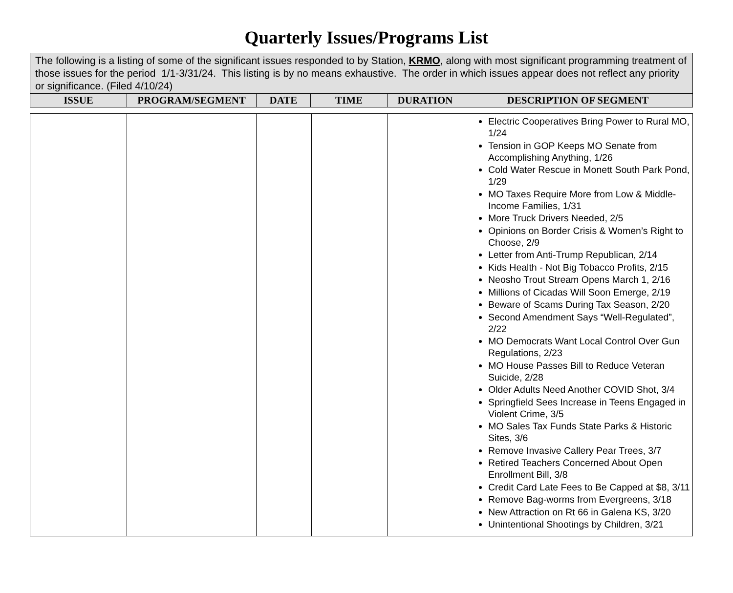Quarterly Issues/Programs List
| The following is a listing of some of the significant issues responded to by Station, KRMO , along with most significant programming treatment of those issues for the period 1/1-3/31/24. This listing is by no means exhaustive. The order in which issues appear does not reflect any priority or significance. (Filed 4/10/24) | | | | | |
| ISSUE | PROGRAM/SEGMENT | DATE | TIME | DURATION | DESCRIPTION OF SEGMENT |
| | | | | | Electric Cooperatives Bring Power to Rural MO, 1/24 Tension in GOP Keeps MO Senate from Accomplishing Anything, 1/26 Cold Water Rescue in Monett South Park Pond, 1/29 MO Taxes Require More from Low & Middle-Income Families, 1/31 More Truck Drivers Needed, 2/5 Opinions on Border Crisis & Women’s Right to Choose, 2/9 Letter from Anti-Trump Republican, 2/14 Kids Health - Not Big Tobacco Profits, 2/15 Neosho Trout Stream Opens March 1, 2/16 Millions of Cicadas Will Soon Emerge, 2/19 Beware of Scams During Tax Season, 2/20 Second Amendment Says “Well-Regulated”, 2/22 MO Democrats Want Local Control Over Gun Regulations, 2/23 MO House Passes Bill to Reduce Veteran Suicide, 2/28 Older Adults Need Another COVID Shot, 3/4 Springfield Sees Increase in Teens Engaged in Violent Crime, 3/5 MO Sales Tax Funds State Parks & Historic Sites, 3/6 Remove Invasive Callery Pear Trees, 3/7 Retired Teachers Concerned About Open Enrollment Bill, 3/8 Credit Card Late Fees to Be Capped at $8, 3/11 Remove Bag-worms from Evergreens, 3/18 New Attraction on Rt 66 in Galena KS, 3/20 Unintentional Shootings by Children, 3/21 |